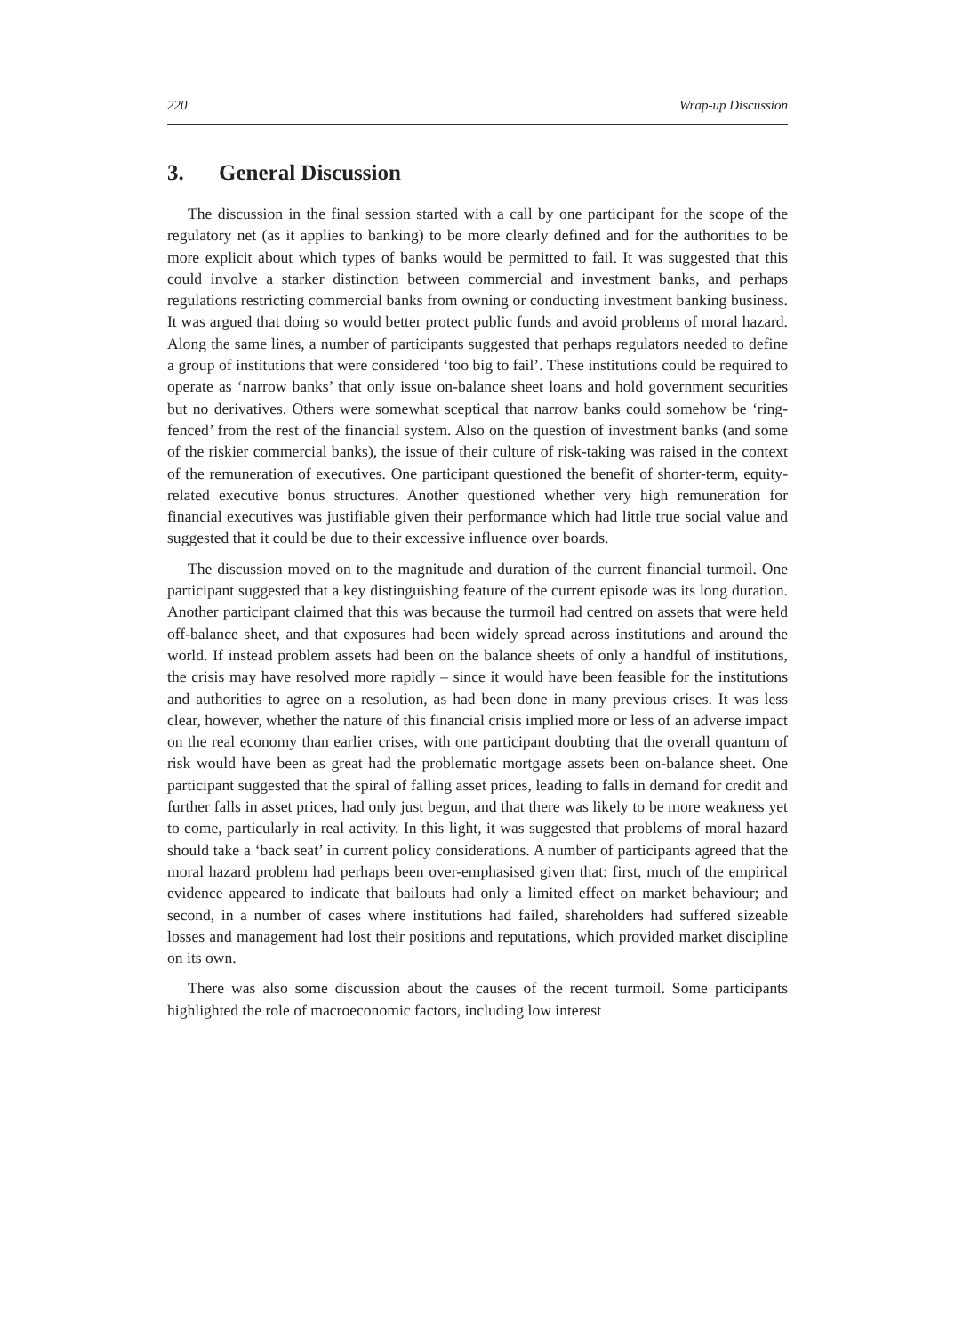220 Wrap-up Discussion
3. General Discussion
The discussion in the final session started with a call by one participant for the scope of the regulatory net (as it applies to banking) to be more clearly defined and for the authorities to be more explicit about which types of banks would be permitted to fail. It was suggested that this could involve a starker distinction between commercial and investment banks, and perhaps regulations restricting commercial banks from owning or conducting investment banking business. It was argued that doing so would better protect public funds and avoid problems of moral hazard. Along the same lines, a number of participants suggested that perhaps regulators needed to define a group of institutions that were considered ‘too big to fail’. These institutions could be required to operate as ‘narrow banks’ that only issue on-balance sheet loans and hold government securities but no derivatives. Others were somewhat sceptical that narrow banks could somehow be ‘ring-fenced’ from the rest of the financial system. Also on the question of investment banks (and some of the riskier commercial banks), the issue of their culture of risk-taking was raised in the context of the remuneration of executives. One participant questioned the benefit of shorter-term, equity-related executive bonus structures. Another questioned whether very high remuneration for financial executives was justifiable given their performance which had little true social value and suggested that it could be due to their excessive influence over boards.
The discussion moved on to the magnitude and duration of the current financial turmoil. One participant suggested that a key distinguishing feature of the current episode was its long duration. Another participant claimed that this was because the turmoil had centred on assets that were held off-balance sheet, and that exposures had been widely spread across institutions and around the world. If instead problem assets had been on the balance sheets of only a handful of institutions, the crisis may have resolved more rapidly – since it would have been feasible for the institutions and authorities to agree on a resolution, as had been done in many previous crises. It was less clear, however, whether the nature of this financial crisis implied more or less of an adverse impact on the real economy than earlier crises, with one participant doubting that the overall quantum of risk would have been as great had the problematic mortgage assets been on-balance sheet. One participant suggested that the spiral of falling asset prices, leading to falls in demand for credit and further falls in asset prices, had only just begun, and that there was likely to be more weakness yet to come, particularly in real activity. In this light, it was suggested that problems of moral hazard should take a ‘back seat’ in current policy considerations. A number of participants agreed that the moral hazard problem had perhaps been over-emphasised given that: first, much of the empirical evidence appeared to indicate that bailouts had only a limited effect on market behaviour; and second, in a number of cases where institutions had failed, shareholders had suffered sizeable losses and management had lost their positions and reputations, which provided market discipline on its own.
There was also some discussion about the causes of the recent turmoil. Some participants highlighted the role of macroeconomic factors, including low interest